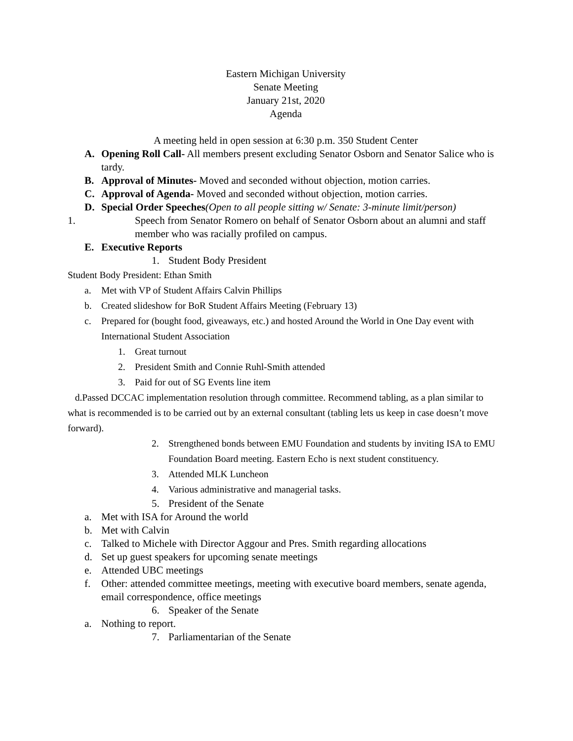Eastern Michigan University
Senate Meeting
January 21st, 2020
Agenda
A meeting held in open session at 6:30 p.m. 350 Student Center
A. Opening Roll Call- All members present excluding Senator Osborn and Senator Salice who is tardy.
B. Approval of Minutes- Moved and seconded without objection, motion carries.
C. Approval of Agenda- Moved and seconded without objection, motion carries.
D. Special Order Speeches(Open to all people sitting w/ Senate: 3-minute limit/person)
1. Speech from Senator Romero on behalf of Senator Osborn about an alumni and staff member who was racially profiled on campus.
E. Executive Reports
1. Student Body President
Student Body President: Ethan Smith
a. Met with VP of Student Affairs Calvin Phillips
b. Created slideshow for BoR Student Affairs Meeting (February 13)
c. Prepared for (bought food, giveaways, etc.) and hosted Around the World in One Day event with International Student Association
1. Great turnout
2. President Smith and Connie Ruhl-Smith attended
3. Paid for out of SG Events line item
d.Passed DCCAC implementation resolution through committee. Recommend tabling, as a plan similar to what is recommended is to be carried out by an external consultant (tabling lets us keep in case doesn’t move forward).
2. Strengthened bonds between EMU Foundation and students by inviting ISA to EMU Foundation Board meeting. Eastern Echo is next student constituency.
3. Attended MLK Luncheon
4. Various administrative and managerial tasks.
5. President of the Senate
a. Met with ISA for Around the world
b. Met with Calvin
c. Talked to Michele with Director Aggour and Pres. Smith regarding allocations
d. Set up guest speakers for upcoming senate meetings
e. Attended UBC meetings
f. Other: attended committee meetings, meeting with executive board members, senate agenda, email correspondence, office meetings
6. Speaker of the Senate
a. Nothing to report.
7. Parliamentarian of the Senate